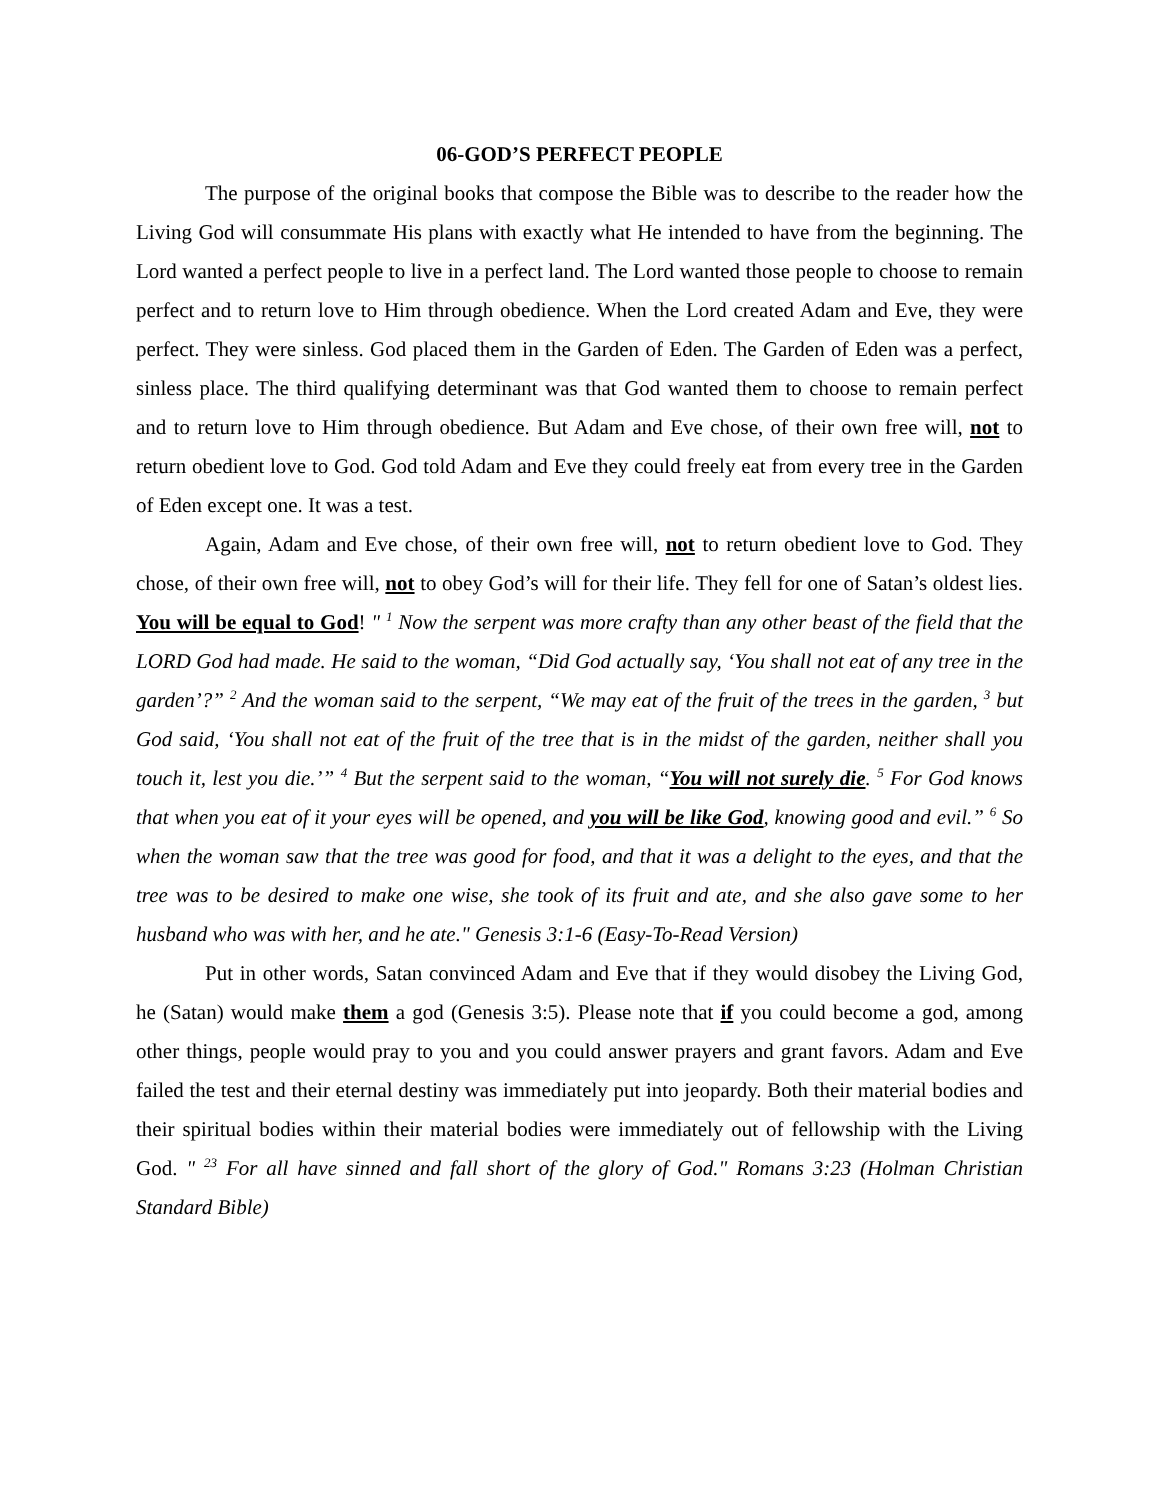06-GOD’S PERFECT PEOPLE
The purpose of the original books that compose the Bible was to describe to the reader how the Living God will consummate His plans with exactly what He intended to have from the beginning. The Lord wanted a perfect people to live in a perfect land. The Lord wanted those people to choose to remain perfect and to return love to Him through obedience. When the Lord created Adam and Eve, they were perfect. They were sinless. God placed them in the Garden of Eden. The Garden of Eden was a perfect, sinless place. The third qualifying determinant was that God wanted them to choose to remain perfect and to return love to Him through obedience. But Adam and Eve chose, of their own free will, not to return obedient love to God. God told Adam and Eve they could freely eat from every tree in the Garden of Eden except one. It was a test.
Again, Adam and Eve chose, of their own free will, not to return obedient love to God. They chose, of their own free will, not to obey God’s will for their life. They fell for one of Satan’s oldest lies. You will be equal to God! " <sup>1</sup> Now the serpent was more crafty than any other beast of the field that the LORD God had made. He said to the woman, “Did God actually say, ‘You shall not eat of any tree in the garden’?” <sup>2</sup> And the woman said to the serpent, “We may eat of the fruit of the trees in the garden, <sup>3</sup> but God said, ‘You shall not eat of the fruit of the tree that is in the midst of the garden, neither shall you touch it, lest you die.’” <sup>4</sup> But the serpent said to the woman, “You will not surely die. <sup>5</sup> For God knows that when you eat of it your eyes will be opened, and you will be like God, knowing good and evil.” <sup>6</sup> So when the woman saw that the tree was good for food, and that it was a delight to the eyes, and that the tree was to be desired to make one wise, she took of its fruit and ate, and she also gave some to her husband who was with her, and he ate." Genesis 3:1-6 (Easy-To-Read Version)
Put in other words, Satan convinced Adam and Eve that if they would disobey the Living God, he (Satan) would make them a god (Genesis 3:5). Please note that if you could become a god, among other things, people would pray to you and you could answer prayers and grant favors. Adam and Eve failed the test and their eternal destiny was immediately put into jeopardy. Both their material bodies and their spiritual bodies within their material bodies were immediately out of fellowship with the Living God. " <sup>23</sup> For all have sinned and fall short of the glory of God." Romans 3:23 (Holman Christian Standard Bible)